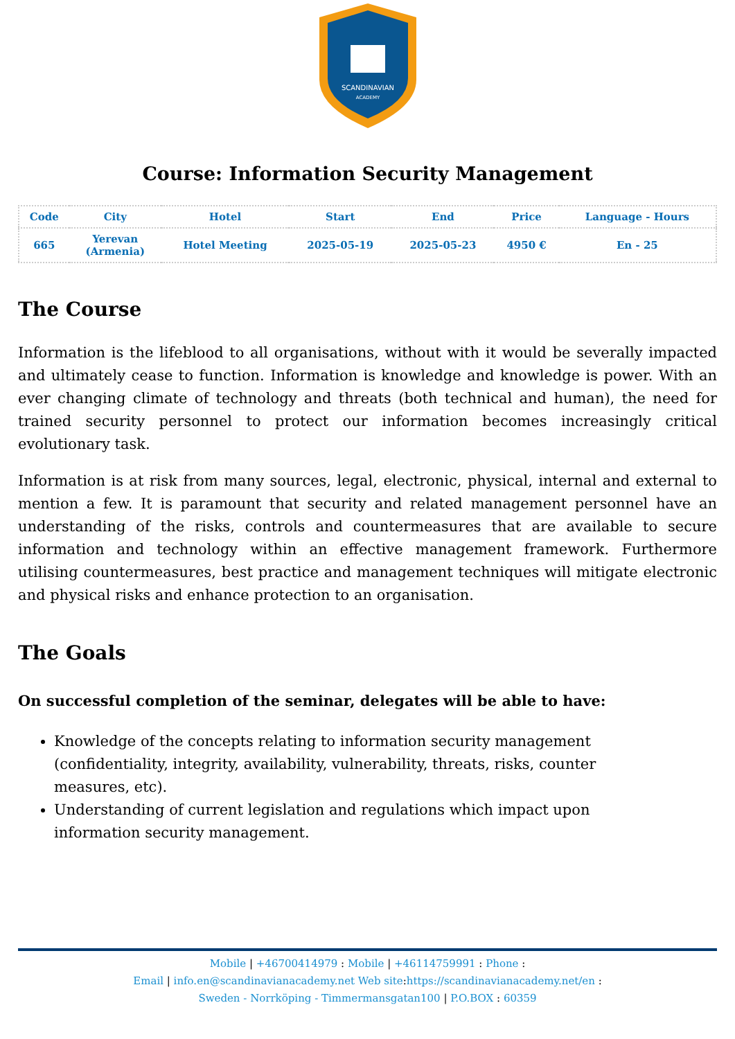SCANDINAVIAN
ACADEMY
Course: Information Security Management
| Code | City | Hotel | Start | End | Price | Language - Hours |
| --- | --- | --- | --- | --- | --- | --- |
| 665 | Yerevan (Armenia) | Hotel Meeting | 2025-05-19 | 2025-05-23 | 4950 € | En - 25 |
The Course
Information is the lifeblood to all organisations, without with it would be severally impacted and ultimately cease to function. Information is knowledge and knowledge is power. With an ever changing climate of technology and threats (both technical and human), the need for trained security personnel to protect our information becomes increasingly critical evolutionary task.
Information is at risk from many sources, legal, electronic, physical, internal and external to mention a few. It is paramount that security and related management personnel have an understanding of the risks, controls and countermeasures that are available to secure information and technology within an effective management framework. Furthermore utilising countermeasures, best practice and management techniques will mitigate electronic and physical risks and enhance protection to an organisation.
The Goals
On successful completion of the seminar, delegates will be able to have:
Knowledge of the concepts relating to information security management (confidentiality, integrity, availability, vulnerability, threats, risks, counter measures, etc).
Understanding of current legislation and regulations which impact upon information security management.
Mobile | +46700414979 : Mobile | +46114759991 : Phone :
Email | info.en@scandinavianacademy.net Web site: https://scandinavianacademy.net/en :
Sweden - Norrköping - Timmermansgatan100 | P.O.BOX : 60359